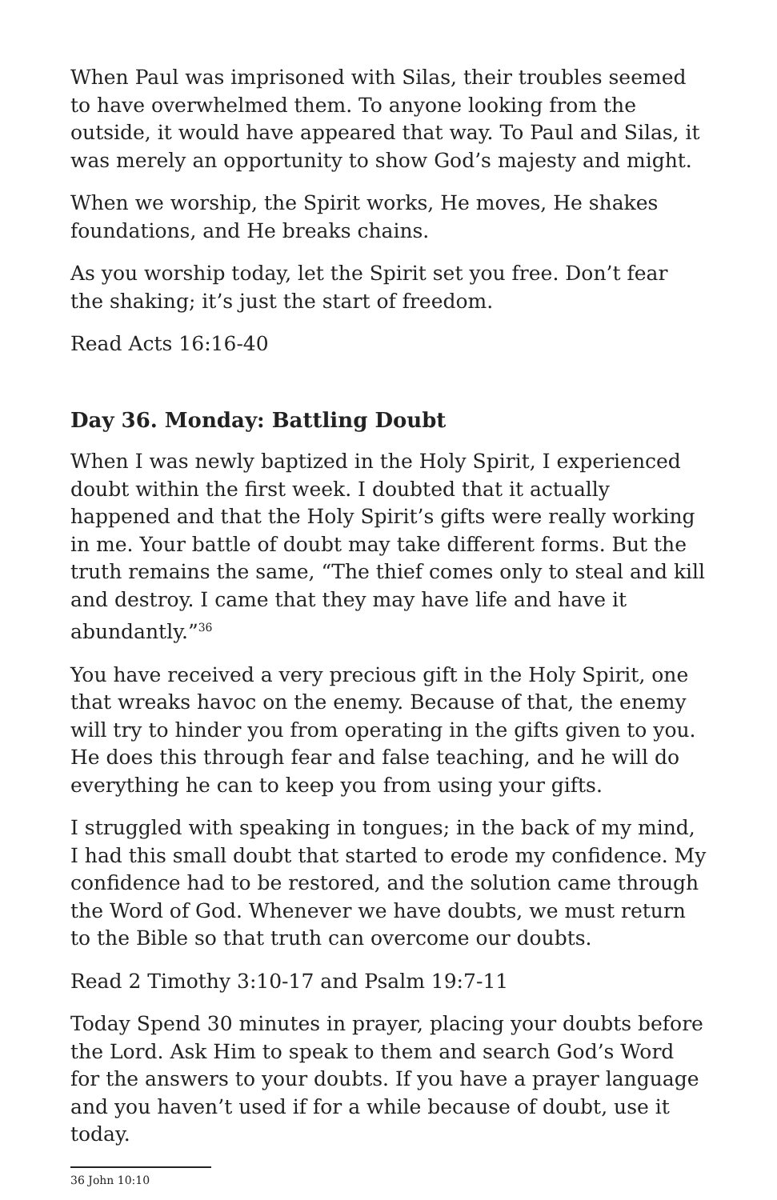When Paul was imprisoned with Silas, their troubles seemed to have overwhelmed them. To anyone looking from the outside, it would have appeared that way. To Paul and Silas, it was merely an opportunity to show God’s majesty and might.
When we worship, the Spirit works, He moves, He shakes foundations, and He breaks chains.
As you worship today, let the Spirit set you free. Don’t fear the shaking; it’s just the start of freedom.
Read Acts 16:16-40
Day 36. Monday: Battling Doubt
When I was newly baptized in the Holy Spirit, I experienced doubt within the first week. I doubted that it actually happened and that the Holy Spirit’s gifts were really working in me. Your battle of doubt may take different forms. But the truth remains the same, “The thief comes only to steal and kill and destroy. I came that they may have life and have it abundantly.”<sup>36</sup>
You have received a very precious gift in the Holy Spirit, one that wreaks havoc on the enemy. Because of that, the enemy will try to hinder you from operating in the gifts given to you. He does this through fear and false teaching, and he will do everything he can to keep you from using your gifts.
I struggled with speaking in tongues; in the back of my mind, I had this small doubt that started to erode my confidence. My confidence had to be restored, and the solution came through the Word of God. Whenever we have doubts, we must return to the Bible so that truth can overcome our doubts.
Read 2 Timothy 3:10-17 and Psalm 19:7-11
Today Spend 30 minutes in prayer, placing your doubts before the Lord. Ask Him to speak to them and search God’s Word for the answers to your doubts. If you have a prayer language and you haven’t used if for a while because of doubt, use it today.
36 John 10:10